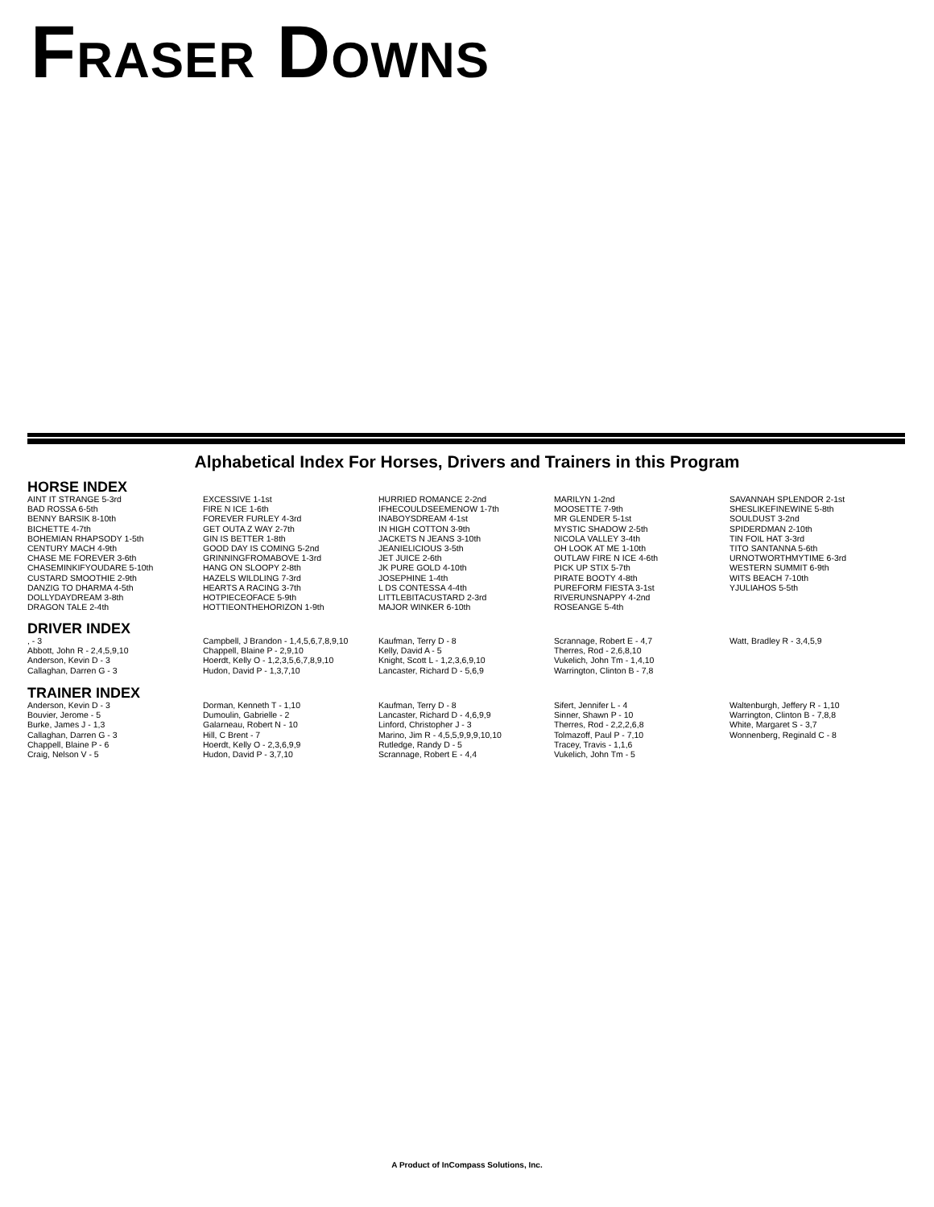FRASER DOWNS
Alphabetical Index For Horses, Drivers and Trainers in this Program
HORSE INDEX
AINT IT STRANGE 5-3rd
BAD ROSSA 6-5th
BENNY BARSIK 8-10th
BICHETTE 4-7th
BOHEMIAN RHAPSODY 1-5th
CENTURY MACH 4-9th
CHASE ME FOREVER 3-6th
CHASEMINKIFYOUDARE 5-10th
CUSTARD SMOOTHIE 2-9th
DANZIG TO DHARMA 4-5th
DOLLYDAYDREAM 3-8th
DRAGON TALE 2-4th
EXCESSIVE 1-1st
FIRE N ICE 1-6th
FOREVER FURLEY 4-3rd
GET OUTA Z WAY 2-7th
GIN IS BETTER 1-8th
GOOD DAY IS COMING 5-2nd
GRINNINGFROMABOVE 1-3rd
HANG ON SLOOPY 2-8th
HAZELS WILDLING 7-3rd
HEARTS A RACING 3-7th
HOTPIECEOFACE 5-9th
HOTTIEONTHEHORIZON 1-9th
HURRIED ROMANCE 2-2nd
IFHECOULDSEEMENOW 1-7th
INABOYSDREAM 4-1st
IN HIGH COTTON 3-9th
JACKETS N JEANS 3-10th
JEANIELICIOUS 3-5th
JET JUICE 2-6th
JK PURE GOLD 4-10th
JOSEPHINE 1-4th
L DS CONTESSA 4-4th
LITTLEBITACUSTARD 2-3rd
MAJOR WINKER 6-10th
MARILYN 1-2nd
MOOSETTE 7-9th
MR GLENDER 5-1st
MYSTIC SHADOW 2-5th
NICOLA VALLEY 3-4th
OH LOOK AT ME 1-10th
OUTLAW FIRE N ICE 4-6th
PICK UP STIX 5-7th
PIRATE BOOTY 4-8th
PUREFORM FIESTA 3-1st
RIVERUNSNAPPY 4-2nd
ROSEANGE 5-4th
SAVANNAH SPLENDOR 2-1st
SHESLIKEFINEWINE 5-8th
SOULDUST 3-2nd
SPIDERDMAN 2-10th
TIN FOIL HAT 3-3rd
TITO SANTANNA 5-6th
URNOTWORTHMYTIME 6-3rd
WESTERN SUMMIT 6-9th
WITS BEACH 7-10th
YJULIAHOS 5-5th
DRIVER INDEX
, - 3
Abbott, John R - 2,4,5,9,10
Anderson, Kevin D - 3
Callaghan, Darren G - 3
Campbell, J Brandon - 1,4,5,6,7,8,9,10
Chappell, Blaine P - 2,9,10
Hoerdt, Kelly O - 1,2,3,5,6,7,8,9,10
Hudon, David P - 1,3,7,10
Kaufman, Terry D - 8
Kelly, David A - 5
Knight, Scott L - 1,2,3,6,9,10
Lancaster, Richard D - 5,6,9
Scrannage, Robert E - 4,7
Therres, Rod - 2,6,8,10
Vukelich, John Tm - 1,4,10
Warrington, Clinton B - 7,8
Watt, Bradley R - 3,4,5,9
TRAINER INDEX
Anderson, Kevin D - 3
Bouvier, Jerome - 5
Burke, James J - 1,3
Callaghan, Darren G - 3
Chappell, Blaine P - 6
Craig, Nelson V - 5
Dorman, Kenneth T - 1,10
Dumoulin, Gabrielle - 2
Galarneau, Robert N - 10
Hill, C Brent - 7
Hoerdt, Kelly O - 2,3,6,9,9
Hudon, David P - 3,7,10
Kaufman, Terry D - 8
Lancaster, Richard D - 4,6,9,9
Linford, Christopher J - 3
Marino, Jim R - 4,5,5,9,9,9,10,10
Rutledge, Randy D - 5
Scrannage, Robert E - 4,4
Sifert, Jennifer L - 4
Sinner, Shawn P - 10
Therres, Rod - 2,2,2,6,8
Tolmazoff, Paul P - 7,10
Tracey, Travis - 1,1,6
Vukelich, John Tm - 5
Waltenburgh, Jeffery R - 1,10
Warrington, Clinton B - 7,8,8
White, Margaret S - 3,7
Wonnenberg, Reginald C - 8
A Product of InCompass Solutions, Inc.